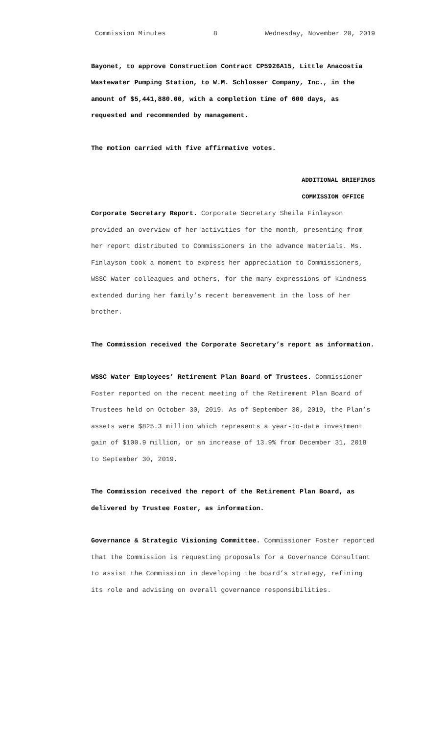Commission Minutes 8 Wednesday, November 20, 2019
Bayonet, to approve Construction Contract CP5926A15, Little Anacostia Wastewater Pumping Station, to W.M. Schlosser Company, Inc., in the amount of $5,441,880.00, with a completion time of 600 days, as requested and recommended by management.
The motion carried with five affirmative votes.
ADDITIONAL BRIEFINGS
COMMISSION OFFICE
Corporate Secretary Report. Corporate Secretary Sheila Finlayson provided an overview of her activities for the month, presenting from her report distributed to Commissioners in the advance materials. Ms. Finlayson took a moment to express her appreciation to Commissioners, WSSC Water colleagues and others, for the many expressions of kindness extended during her family’s recent bereavement in the loss of her brother.
The Commission received the Corporate Secretary’s report as information.
WSSC Water Employees’ Retirement Plan Board of Trustees. Commissioner Foster reported on the recent meeting of the Retirement Plan Board of Trustees held on October 30, 2019. As of September 30, 2019, the Plan’s assets were $825.3 million which represents a year-to-date investment gain of $100.9 million, or an increase of 13.9% from December 31, 2018 to September 30, 2019.
The Commission received the report of the Retirement Plan Board, as delivered by Trustee Foster, as information.
Governance & Strategic Visioning Committee. Commissioner Foster reported that the Commission is requesting proposals for a Governance Consultant to assist the Commission in developing the board’s strategy, refining its role and advising on overall governance responsibilities.